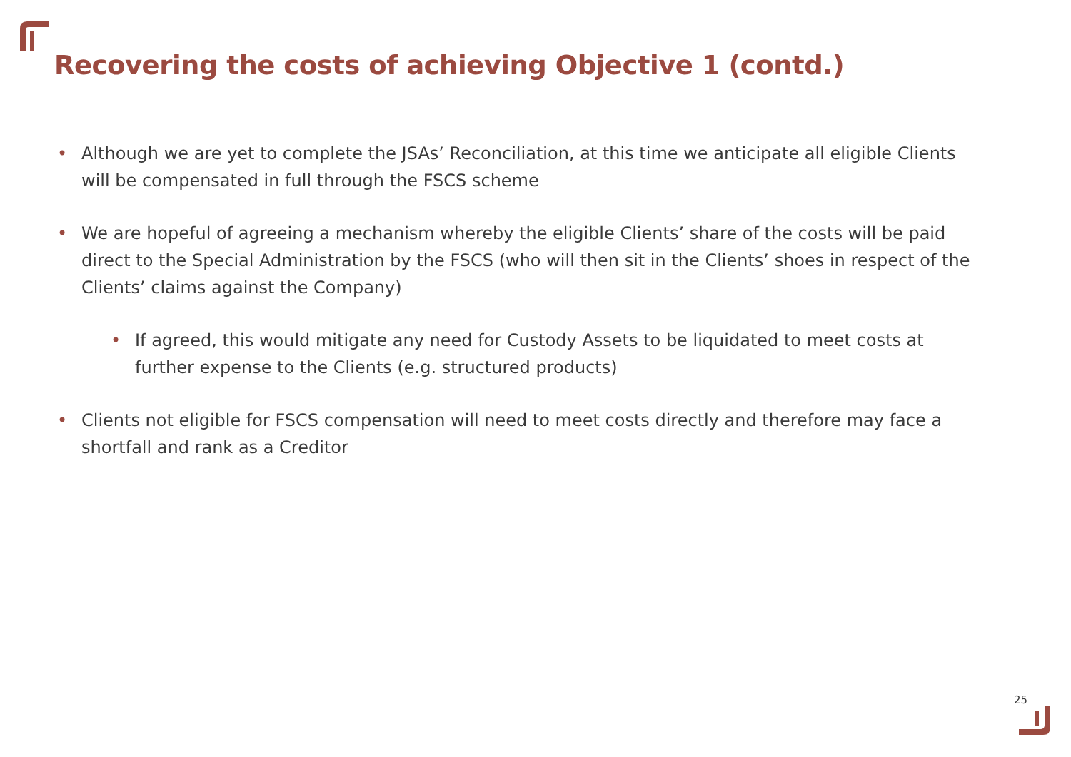Recovering the costs of achieving Objective 1 (contd.)
• Although we are yet to complete the JSAs’ Reconciliation, at this time we anticipate all eligible Clients will be compensated in full through the FSCS scheme
• We are hopeful of agreeing a mechanism whereby the eligible Clients’ share of the costs will be paid direct to the Special Administration by the FSCS (who will then sit in the Clients’ shoes in respect of the Clients’ claims against the Company)
• If agreed, this would mitigate any need for Custody Assets to be liquidated to meet costs at further expense to the Clients (e.g. structured products)
• Clients not eligible for FSCS compensation will need to meet costs directly and therefore may face a shortfall and rank as a Creditor
25